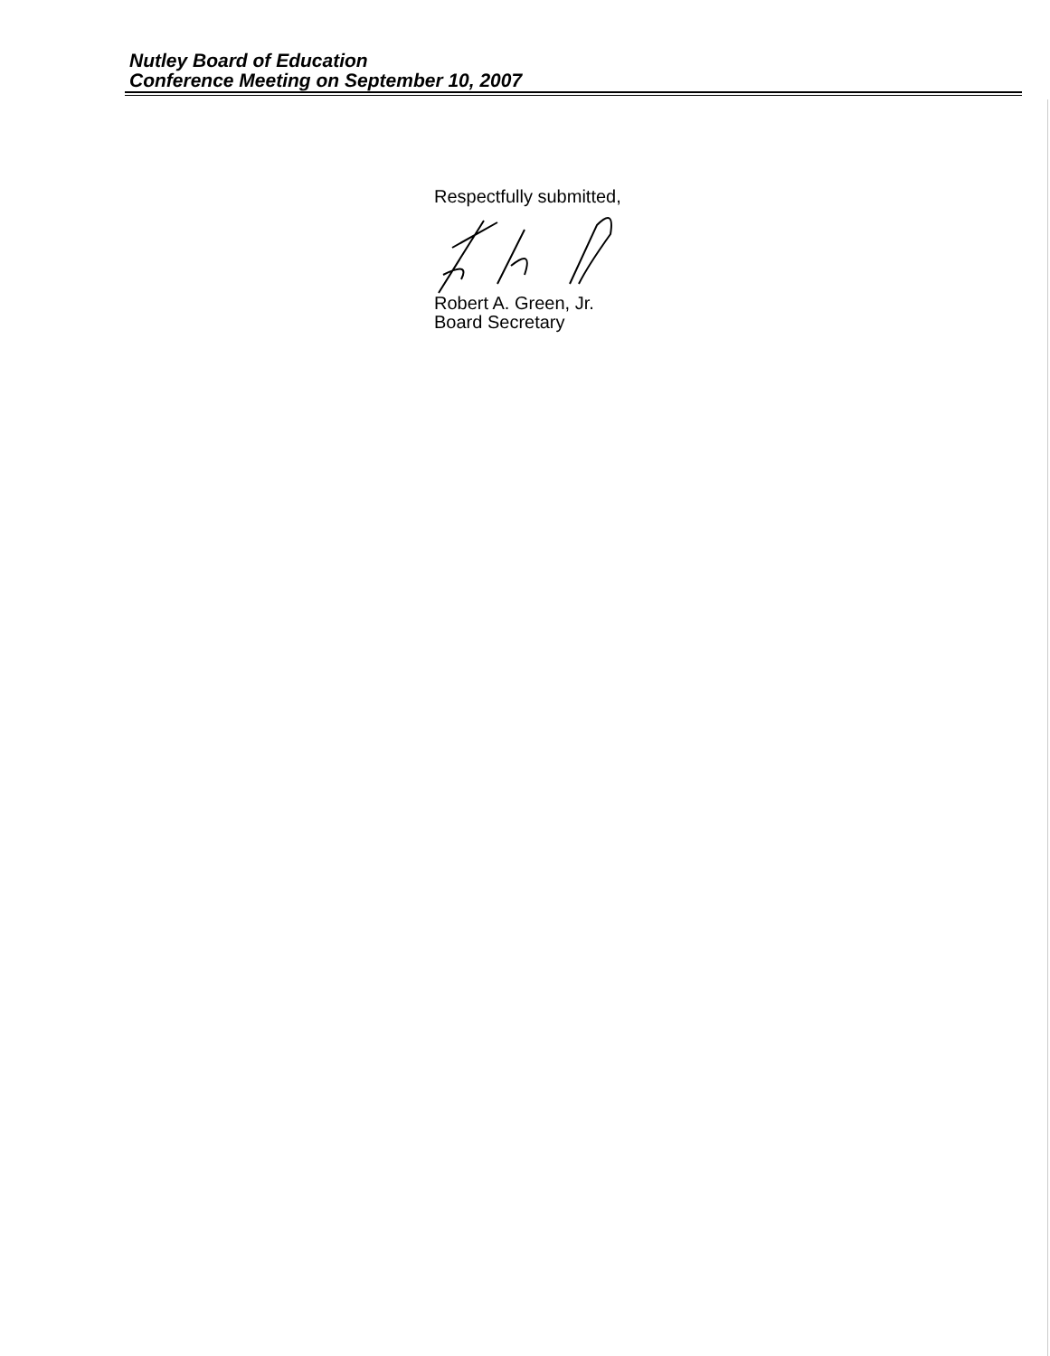Nutley Board of Education
Conference Meeting on September 10, 2007
Respectfully submitted,
Robert A. Green, Jr.
Board Secretary